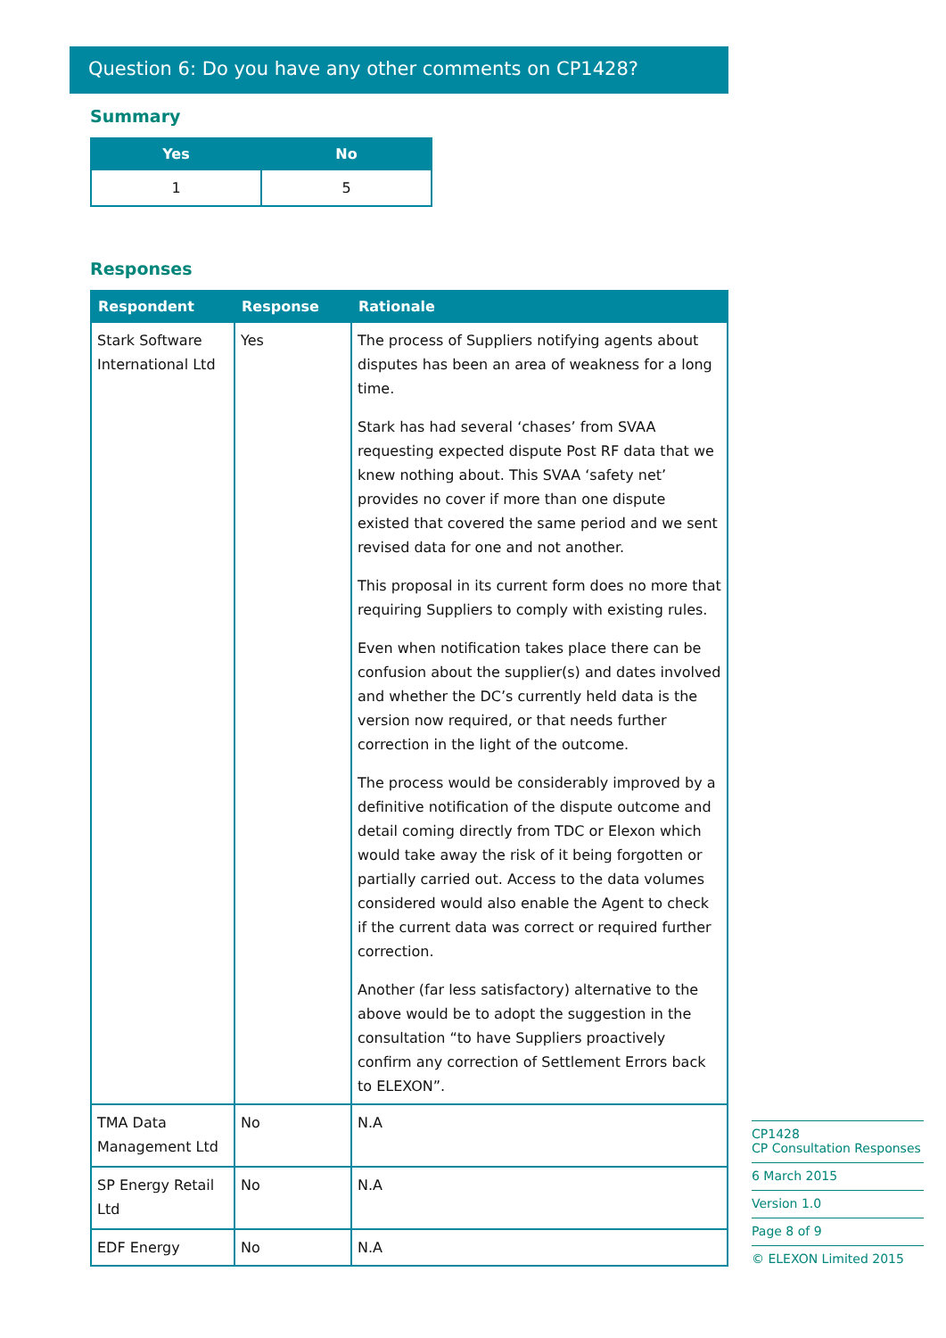Question 6: Do you have any other comments on CP1428?
Summary
| Yes | No |
| --- | --- |
| 1 | 5 |
Responses
| Respondent | Response | Rationale |
| --- | --- | --- |
| Stark Software International Ltd | Yes | The process of Suppliers notifying agents about disputes has been an area of weakness for a long time. Stark has had several ‘chases’ from SVAA requesting expected dispute Post RF data that we knew nothing about. This SVAA ‘safety net’ provides no cover if more than one dispute existed that covered the same period and we sent revised data for one and not another. This proposal in its current form does no more that requiring Suppliers to comply with existing rules. Even when notification takes place there can be confusion about the supplier(s) and dates involved and whether the DC’s currently held data is the version now required, or that needs further correction in the light of the outcome. The process would be considerably improved by a definitive notification of the dispute outcome and detail coming directly from TDC or Elexon which would take away the risk of it being forgotten or partially carried out. Access to the data volumes considered would also enable the Agent to check if the current data was correct or required further correction. Another (far less satisfactory) alternative to the above would be to adopt the suggestion in the consultation “to have Suppliers proactively confirm any correction of Settlement Errors back to ELEXON”. |
| TMA Data Management Ltd | No | N.A |
| SP Energy Retail Ltd | No | N.A |
| EDF Energy | No | N.A |
CP1428
CP Consultation Responses
6 March 2015
Version 1.0
Page 8 of 9
© ELEXON Limited 2015